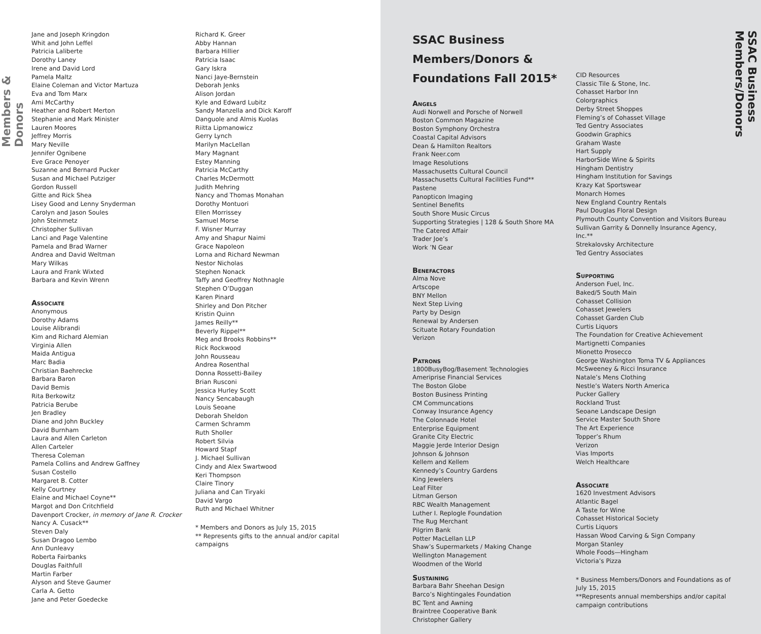Members & Donors
Jane and Joseph Kringdon
Whit and John Leffel
Patricia Laliberte
Dorothy Laney
Irene and David Lord
Pamela Maltz
Elaine Coleman and Victor Martuza
Eva and Tom Marx
Ami McCarthy
Heather and Robert Merton
Stephanie and Mark Minister
Lauren Moores
Jeffrey Morris
Mary Neville
Jennifer Ognibene
Eve Grace Penoyer
Suzanne and Bernard Pucker
Susan and Michael Putziger
Gordon Russell
Gitte and Rick Shea
Lisey Good and Lenny Snyderman
Carolyn and Jason Soules
John Steinmetz
Christopher Sullivan
Lanci and Page Valentine
Pamela and Brad Warner
Andrea and David Weltman
Mary Wilkas
Laura and Frank Wixted
Barbara and Kevin Wrenn
Associate
Anonymous
Dorothy Adams
Louise Alibrandi
Kim and Richard Alemian
Virginia Allen
Maida Antigua
Marc Badia
Christian Baehrecke
Barbara Baron
David Bemis
Rita Berkowitz
Patricia Berube
Jen Bradley
Diane and John Buckley
David Burnham
Laura and Allen Carleton
Allen Carteler
Theresa Coleman
Pamela Collins and Andrew Gaffney
Susan Costello
Margaret B. Cotter
Kelly Courtney
Elaine and Michael Coyne**
Margot and Don Critchfield
Davenport Crocker, in memory of Jane R. Crocker
Nancy A. Cusack**
Steven Daly
Susan Dragoo Lembo
Ann Dunleavy
Roberta Fairbanks
Douglas Faithfull
Martin Farber
Alyson and Steve Gaumer
Carla A. Getto
Jane and Peter Goedecke
Richard K. Greer
Abby Hannan
Barbara Hillier
Patricia Isaac
Gary Iskra
Nanci Jaye-Bernstein
Deborah Jenks
Alison Jordan
Kyle and Edward Lubitz
Sandy Manzella and Dick Karoff
Danguole and Almis Kuolas
Riitta Lipmanowicz
Gerry Lynch
Marilyn MacLellan
Mary Magnant
Estey Manning
Patricia McCarthy
Charles McDermott
Judith Mehring
Nancy and Thomas Monahan
Dorothy Montuori
Ellen Morrissey
Samuel Morse
F. Wisner Murray
Amy and Shapur Naimi
Grace Napoleon
Lorna and Richard Newman
Nestor Nicholas
Stephen Nonack
Taffy and Geoffrey Nothnagle
Stephen O’Duggan
Karen Pinard
Shirley and Don Pitcher
Kristin Quinn
James Reilly**
Beverly Rippel**
Meg and Brooks Robbins**
Rick Rockwood
John Rousseau
Andrea Rosenthal
Donna Rossetti-Bailey
Brian Rusconi
Jessica Hurley Scott
Nancy Sencabaugh
Louis Seoane
Deborah Sheldon
Carmen Schramm
Ruth Sholler
Robert Silvia
Howard Stapf
J. Michael Sullivan
Cindy and Alex Swartwood
Keri Thompson
Claire Tinory
Juliana and Can Tiryaki
David Vargo
Ruth and Michael Whitner
* Members and Donors as July 15, 2015
** Represents gifts to the annual and/or capital campaigns
SSAC Business Members/Donors & Foundations Fall 2015*
Angels
Audi Norwell and Porsche of Norwell
Boston Common Magazine
Boston Symphony Orchestra
Coastal Capital Advisors
Dean & Hamilton Realtors
Frank Neer.com
Image Resolutions
Massachusetts Cultural Council
Massachusetts Cultural Facilities Fund**
Pastene
Panopticon Imaging
Sentinel Benefits
South Shore Music Circus
Supporting Strategies | 128 & South Shore MA
The Catered Affair
Trader Joe’s
Work ’N Gear
Benefactors
Alma Nove
Artscope
BNY Mellon
Next Step Living
Party by Design
Renewal by Andersen
Scituate Rotary Foundation
Verizon
Patrons
1800BusyBog/Basement Technologies
Ameriprise Financial Services
The Boston Globe
Boston Business Printing
CM Communcations
Conway Insurance Agency
The Colonnade Hotel
Enterprise Equipment
Granite City Electric
Maggie Jerde Interior Design
Johnson & Johnson
Kellem and Kellem
Kennedy’s Country Gardens
King Jewelers
Leaf Filter
Litman Gerson
RBC Wealth Management
Luther I. Replogle Foundation
The Rug Merchant
Pilgrim Bank
Potter MacLellan LLP
Shaw’s Supermarkets / Making Change
Wellington Management
Woodmen of the World
Sustaining
Barbara Bahr Sheehan Design
Barco’s Nightingales Foundation
BC Tent and Awning
Braintree Cooperative Bank
Christopher Gallery
CID Resources
Classic Tile & Stone, Inc.
Cohasset Harbor Inn
Colorgraphics
Derby Street Shoppes
Fleming’s of Cohasset Village
Ted Gentry Associates
Goodwin Graphics
Graham Waste
Hart Supply
HarborSide Wine & Spirits
Hingham Dentistry
Hingham Institution for Savings
Krazy Kat Sportswear
Monarch Homes
New England Country Rentals
Paul Douglas Floral Design
Plymouth County Convention and Visitors Bureau
Sullivan Garrity & Donnelly Insurance Agency, Inc.**
Strekalovsky Architecture
Ted Gentry Associates
Supporting
Anderson Fuel, Inc.
Baked/5 South Main
Cohasset Collision
Cohasset Jewelers
Cohasset Garden Club
Curtis Liquors
The Foundation for Creative Achievement
Martignetti Companies
Mionetto Prosecco
George Washington Toma TV & Appliances
McSweeney & Ricci Insurance
Natale’s Mens Clothing
Nestle’s Waters North America
Pucker Gallery
Rockland Trust
Seoane Landscape Design
Service Master South Shore
The Art Experience
Topper’s Rhum
Verizon
Vias Imports
Welch Healthcare
Associate
1620 Investment Advisors
Atlantic Bagel
A Taste for Wine
Cohasset Historical Society
Curtis Liquors
Hassan Wood Carving & Sign Company
Morgan Stanley
Whole Foods—Hingham
Victoria’s Pizza
* Business Members/Donors and Foundations as of July 15, 2015
**Represents annual memberships and/or capital campaign contributions
SSAC Business Members/Donors